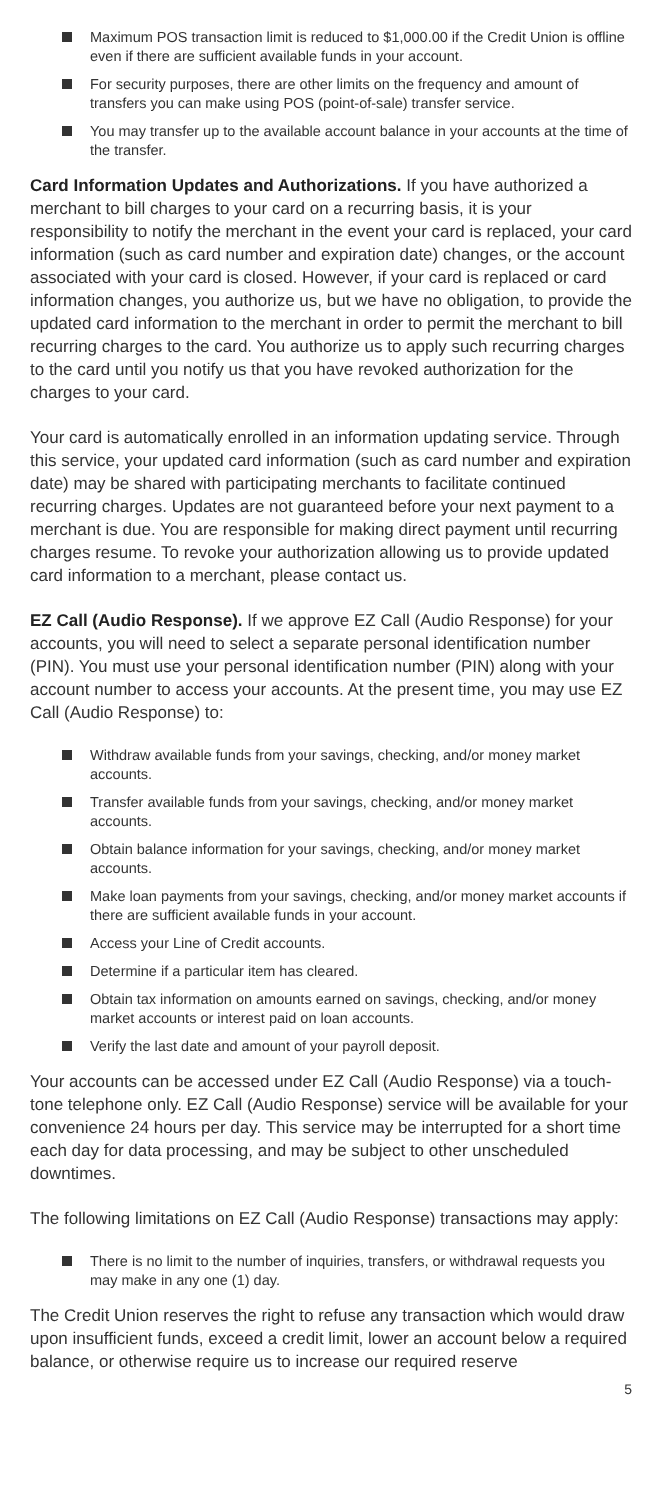Maximum POS transaction limit is reduced to $1,000.00 if the Credit Union is offline even if there are sufficient available funds in your account.
For security purposes, there are other limits on the frequency and amount of transfers you can make using POS (point-of-sale) transfer service.
You may transfer up to the available account balance in your accounts at the time of the transfer.
Card Information Updates and Authorizations. If you have authorized a merchant to bill charges to your card on a recurring basis, it is your responsibility to notify the merchant in the event your card is replaced, your card information (such as card number and expiration date) changes, or the account associated with your card is closed. However, if your card is replaced or card information changes, you authorize us, but we have no obligation, to provide the updated card information to the merchant in order to permit the merchant to bill recurring charges to the card. You authorize us to apply such recurring charges to the card until you notify us that you have revoked authorization for the charges to your card.
Your card is automatically enrolled in an information updating service. Through this service, your updated card information (such as card number and expiration date) may be shared with participating merchants to facilitate continued recurring charges. Updates are not guaranteed before your next payment to a merchant is due. You are responsible for making direct payment until recurring charges resume. To revoke your authorization allowing us to provide updated card information to a merchant, please contact us.
EZ Call (Audio Response). If we approve EZ Call (Audio Response) for your accounts, you will need to select a separate personal identification number (PIN). You must use your personal identification number (PIN) along with your account number to access your accounts. At the present time, you may use EZ Call (Audio Response) to:
Withdraw available funds from your savings, checking, and/or money market accounts.
Transfer available funds from your savings, checking, and/or money market accounts.
Obtain balance information for your savings, checking, and/or money market accounts.
Make loan payments from your savings, checking, and/or money market accounts if there are sufficient available funds in your account.
Access your Line of Credit accounts.
Determine if a particular item has cleared.
Obtain tax information on amounts earned on savings, checking, and/or money market accounts or interest paid on loan accounts.
Verify the last date and amount of your payroll deposit.
Your accounts can be accessed under EZ Call (Audio Response) via a touch-tone telephone only. EZ Call (Audio Response) service will be available for your convenience 24 hours per day. This service may be interrupted for a short time each day for data processing, and may be subject to other unscheduled downtimes.
The following limitations on EZ Call (Audio Response) transactions may apply:
There is no limit to the number of inquiries, transfers, or withdrawal requests you may make in any one (1) day.
The Credit Union reserves the right to refuse any transaction which would draw upon insufficient funds, exceed a credit limit, lower an account below a required balance, or otherwise require us to increase our required reserve
5